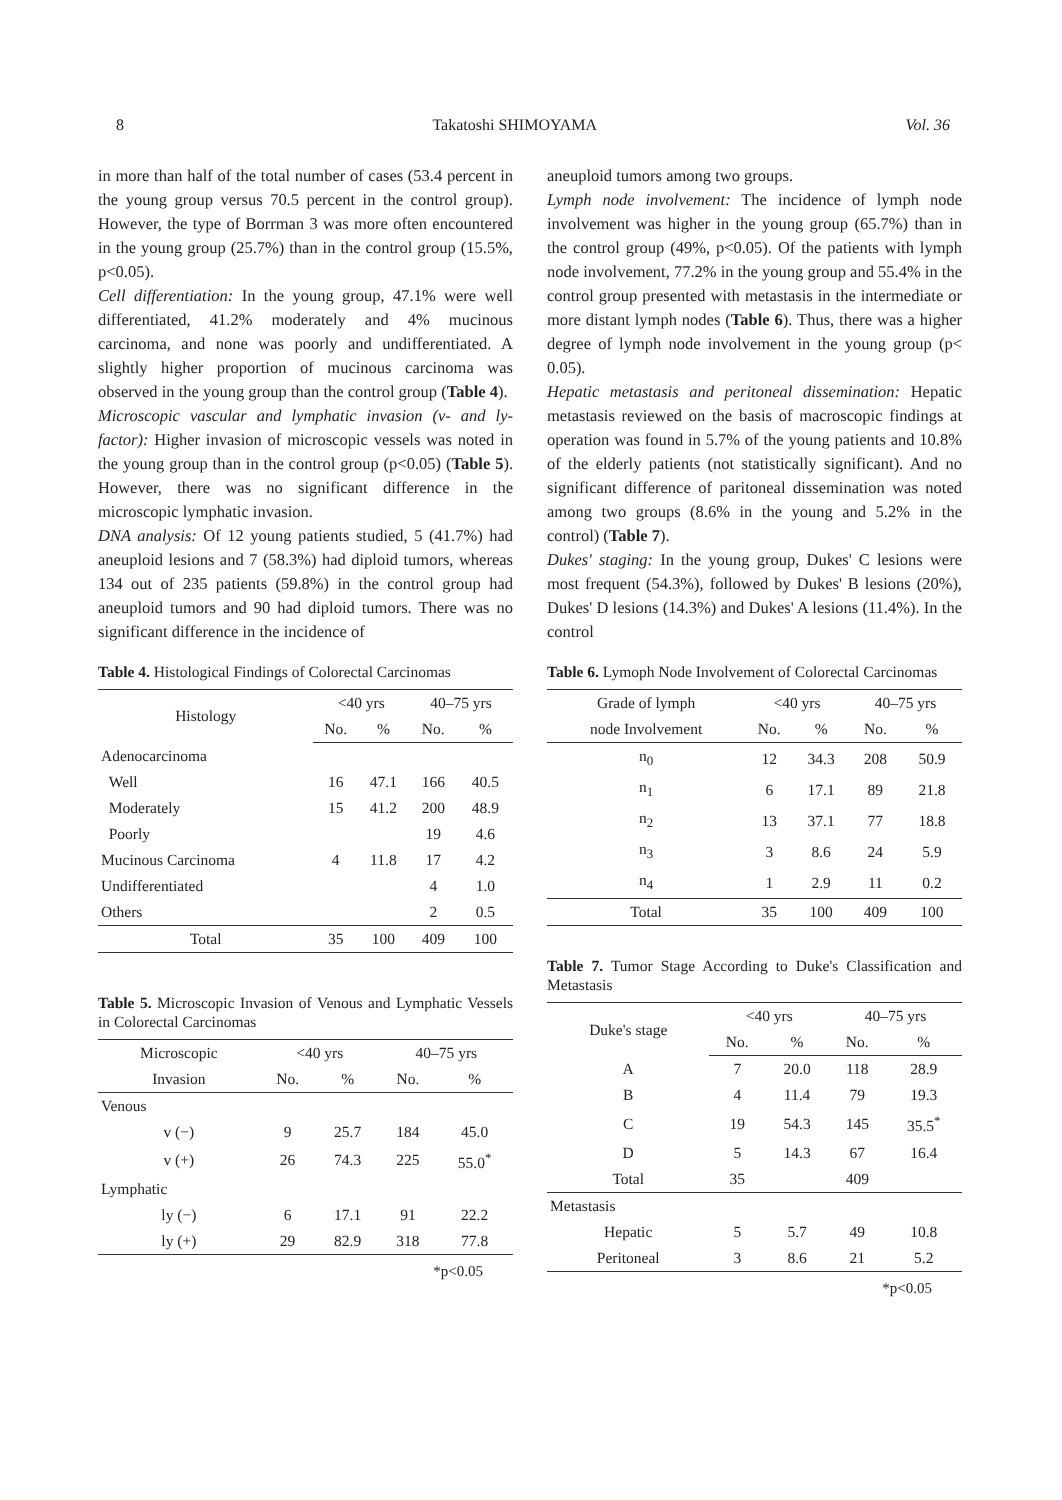8 Takatoshi SHIMOYAMA Vol. 36
in more than half of the total number of cases (53.4 percent in the young group versus 70.5 percent in the control group). However, the type of Borrman 3 was more often encountered in the young group (25.7%) than in the control group (15.5%, p<0.05).
Cell differentiation: In the young group, 47.1% were well differentiated, 41.2% moderately and 4% mucinous carcinoma, and none was poorly and undifferentiated. A slightly higher proportion of mucinous carcinoma was observed in the young group than the control group (Table 4).
Microscopic vascular and lymphatic invasion (v- and ly-factor): Higher invasion of microscopic vessels was noted in the young group than in the control group (p<0.05) (Table 5). However, there was no significant difference in the microscopic lymphatic invasion.
DNA analysis: Of 12 young patients studied, 5 (41.7%) had aneuploid lesions and 7 (58.3%) had diploid tumors, whereas 134 out of 235 patients (59.8%) in the control group had aneuploid tumors and 90 had diploid tumors. There was no significant difference in the incidence of
Table 4. Histological Findings of Colorectal Carcinomas
| Histology | <40 yrs | | 40–75 yrs | |
| --- | --- | --- | --- | --- |
| | No. | % | No. | % |
| Adenocarcinoma | | | | |
| Well | 16 | 47.1 | 166 | 40.5 |
| Moderately | 15 | 41.2 | 200 | 48.9 |
| Poorly | | | 19 | 4.6 |
| Mucinous Carcinoma | 4 | 11.8 | 17 | 4.2 |
| Undifferentiated | | | 4 | 1.0 |
| Others | | | 2 | 0.5 |
| Total | 35 | 100 | 409 | 100 |
Table 5. Microscopic Invasion of Venous and Lymphatic Vessels in Colorectal Carcinomas
| Microscopic | <40 yrs | | 40–75 yrs | |
| --- | --- | --- | --- | --- |
| Invasion | No. | % | No. | % |
| Venous | | | | |
| v (−) | 9 | 25.7 | 184 | 45.0 |
| v (+) | 26 | 74.3 | 225 | 55.0<sup>*</sup> |
| Lymphatic | | | | |
| ly (−) | 6 | 17.1 | 91 | 22.2 |
| ly (+) | 29 | 82.9 | 318 | 77.8 |
*p<0.05
aneuploid tumors among two groups.
Lymph node involvement: The incidence of lymph node involvement was higher in the young group (65.7%) than in the control group (49%, p<0.05). Of the patients with lymph node involvement, 77.2% in the young group and 55.4% in the control group presented with metastasis in the intermediate or more distant lymph nodes (Table 6). Thus, there was a higher degree of lymph node involvement in the young group (p< 0.05).
Hepatic metastasis and peritoneal dissemination: Hepatic metastasis reviewed on the basis of macroscopic findings at operation was found in 5.7% of the young patients and 10.8% of the elderly patients (not statistically significant). And no significant difference of paritoneal dissemination was noted among two groups (8.6% in the young and 5.2% in the control) (Table 7).
Dukes' staging: In the young group, Dukes' C lesions were most frequent (54.3%), followed by Dukes' B lesions (20%), Dukes' D lesions (14.3%) and Dukes' A lesions (11.4%). In the control
Table 6. Lymoph Node Involvement of Colorectal Carcinomas
| Grade of lymph | <40 yrs | | 40–75 yrs | |
| --- | --- | --- | --- | --- |
| node Involvement | No. | % | No. | % |
| n<sub>0</sub> | 12 | 34.3 | 208 | 50.9 |
| n<sub>1</sub> | 6 | 17.1 | 89 | 21.8 |
| n<sub>2</sub> | 13 | 37.1 | 77 | 18.8 |
| n<sub>3</sub> | 3 | 8.6 | 24 | 5.9 |
| n<sub>4</sub> | 1 | 2.9 | 11 | 0.2 |
| Total | 35 | 100 | 409 | 100 |
Table 7. Tumor Stage According to Duke's Classification and Metastasis
| Duke's stage | <40 yrs | | 40–75 yrs | |
| --- | --- | --- | --- | --- |
| | No. | % | No. | % |
| A | 7 | 20.0 | 118 | 28.9 |
| B | 4 | 11.4 | 79 | 19.3 |
| C | 19 | 54.3 | 145 | 35.5<sup>*</sup> |
| D | 5 | 14.3 | 67 | 16.4 |
| Total | 35 | | 409 | |
| Metastasis | | | | |
| Hepatic | 5 | 5.7 | 49 | 10.8 |
| Peritoneal | 3 | 8.6 | 21 | 5.2 |
*p<0.05